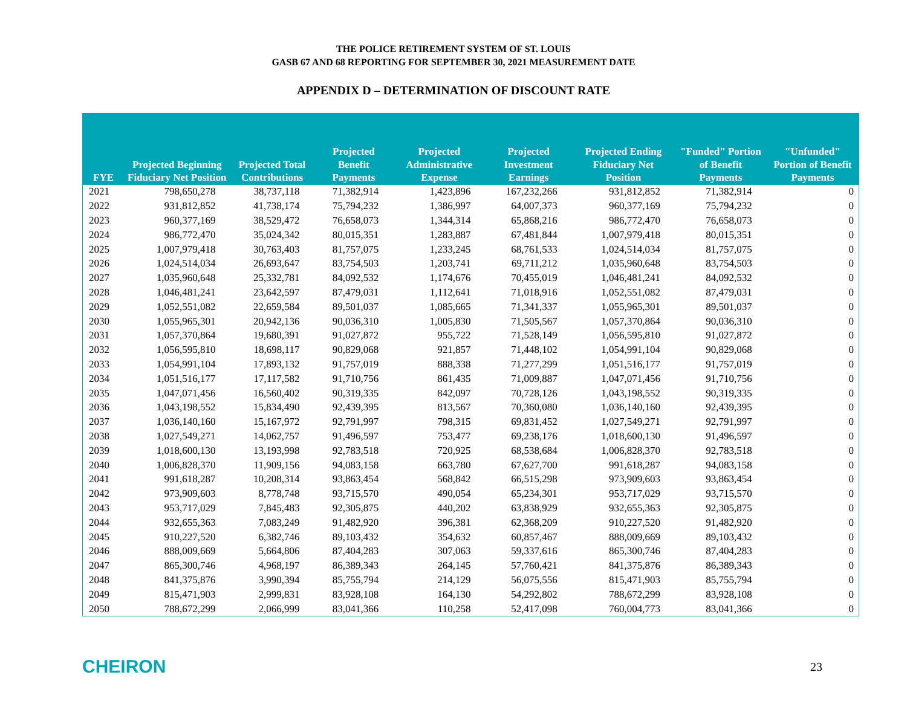THE POLICE RETIREMENT SYSTEM OF ST. LOUIS
GASB 67 AND 68 REPORTING FOR SEPTEMBER 30, 2021 MEASUREMENT DATE
APPENDIX D – DETERMINATION OF DISCOUNT RATE
| FYE | Projected Beginning Fiduciary Net Position | Projected Total Contributions | Projected Benefit Payments | Projected Administrative Expense | Projected Investment Earnings | Projected Ending Fiduciary Net Position | "Funded" Portion of Benefit Payments | "Unfunded" Portion of Benefit Payments |
| --- | --- | --- | --- | --- | --- | --- | --- | --- |
| 2021 | 798,650,278 | 38,737,118 | 71,382,914 | 1,423,896 | 167,232,266 | 931,812,852 | 71,382,914 | 0 |
| 2022 | 931,812,852 | 41,738,174 | 75,794,232 | 1,386,997 | 64,007,373 | 960,377,169 | 75,794,232 | 0 |
| 2023 | 960,377,169 | 38,529,472 | 76,658,073 | 1,344,314 | 65,868,216 | 986,772,470 | 76,658,073 | 0 |
| 2024 | 986,772,470 | 35,024,342 | 80,015,351 | 1,283,887 | 67,481,844 | 1,007,979,418 | 80,015,351 | 0 |
| 2025 | 1,007,979,418 | 30,763,403 | 81,757,075 | 1,233,245 | 68,761,533 | 1,024,514,034 | 81,757,075 | 0 |
| 2026 | 1,024,514,034 | 26,693,647 | 83,754,503 | 1,203,741 | 69,711,212 | 1,035,960,648 | 83,754,503 | 0 |
| 2027 | 1,035,960,648 | 25,332,781 | 84,092,532 | 1,174,676 | 70,455,019 | 1,046,481,241 | 84,092,532 | 0 |
| 2028 | 1,046,481,241 | 23,642,597 | 87,479,031 | 1,112,641 | 71,018,916 | 1,052,551,082 | 87,479,031 | 0 |
| 2029 | 1,052,551,082 | 22,659,584 | 89,501,037 | 1,085,665 | 71,341,337 | 1,055,965,301 | 89,501,037 | 0 |
| 2030 | 1,055,965,301 | 20,942,136 | 90,036,310 | 1,005,830 | 71,505,567 | 1,057,370,864 | 90,036,310 | 0 |
| 2031 | 1,057,370,864 | 19,680,391 | 91,027,872 | 955,722 | 71,528,149 | 1,056,595,810 | 91,027,872 | 0 |
| 2032 | 1,056,595,810 | 18,698,117 | 90,829,068 | 921,857 | 71,448,102 | 1,054,991,104 | 90,829,068 | 0 |
| 2033 | 1,054,991,104 | 17,893,132 | 91,757,019 | 888,338 | 71,277,299 | 1,051,516,177 | 91,757,019 | 0 |
| 2034 | 1,051,516,177 | 17,117,582 | 91,710,756 | 861,435 | 71,009,887 | 1,047,071,456 | 91,710,756 | 0 |
| 2035 | 1,047,071,456 | 16,560,402 | 90,319,335 | 842,097 | 70,728,126 | 1,043,198,552 | 90,319,335 | 0 |
| 2036 | 1,043,198,552 | 15,834,490 | 92,439,395 | 813,567 | 70,360,080 | 1,036,140,160 | 92,439,395 | 0 |
| 2037 | 1,036,140,160 | 15,167,972 | 92,791,997 | 798,315 | 69,831,452 | 1,027,549,271 | 92,791,997 | 0 |
| 2038 | 1,027,549,271 | 14,062,757 | 91,496,597 | 753,477 | 69,238,176 | 1,018,600,130 | 91,496,597 | 0 |
| 2039 | 1,018,600,130 | 13,193,998 | 92,783,518 | 720,925 | 68,538,684 | 1,006,828,370 | 92,783,518 | 0 |
| 2040 | 1,006,828,370 | 11,909,156 | 94,083,158 | 663,780 | 67,627,700 | 991,618,287 | 94,083,158 | 0 |
| 2041 | 991,618,287 | 10,208,314 | 93,863,454 | 568,842 | 66,515,298 | 973,909,603 | 93,863,454 | 0 |
| 2042 | 973,909,603 | 8,778,748 | 93,715,570 | 490,054 | 65,234,301 | 953,717,029 | 93,715,570 | 0 |
| 2043 | 953,717,029 | 7,845,483 | 92,305,875 | 440,202 | 63,838,929 | 932,655,363 | 92,305,875 | 0 |
| 2044 | 932,655,363 | 7,083,249 | 91,482,920 | 396,381 | 62,368,209 | 910,227,520 | 91,482,920 | 0 |
| 2045 | 910,227,520 | 6,382,746 | 89,103,432 | 354,632 | 60,857,467 | 888,009,669 | 89,103,432 | 0 |
| 2046 | 888,009,669 | 5,664,806 | 87,404,283 | 307,063 | 59,337,616 | 865,300,746 | 87,404,283 | 0 |
| 2047 | 865,300,746 | 4,968,197 | 86,389,343 | 264,145 | 57,760,421 | 841,375,876 | 86,389,343 | 0 |
| 2048 | 841,375,876 | 3,990,394 | 85,755,794 | 214,129 | 56,075,556 | 815,471,903 | 85,755,794 | 0 |
| 2049 | 815,471,903 | 2,999,831 | 83,928,108 | 164,130 | 54,292,802 | 788,672,299 | 83,928,108 | 0 |
| 2050 | 788,672,299 | 2,066,999 | 83,041,366 | 110,258 | 52,417,098 | 760,004,773 | 83,041,366 | 0 |
CHEIRON
23